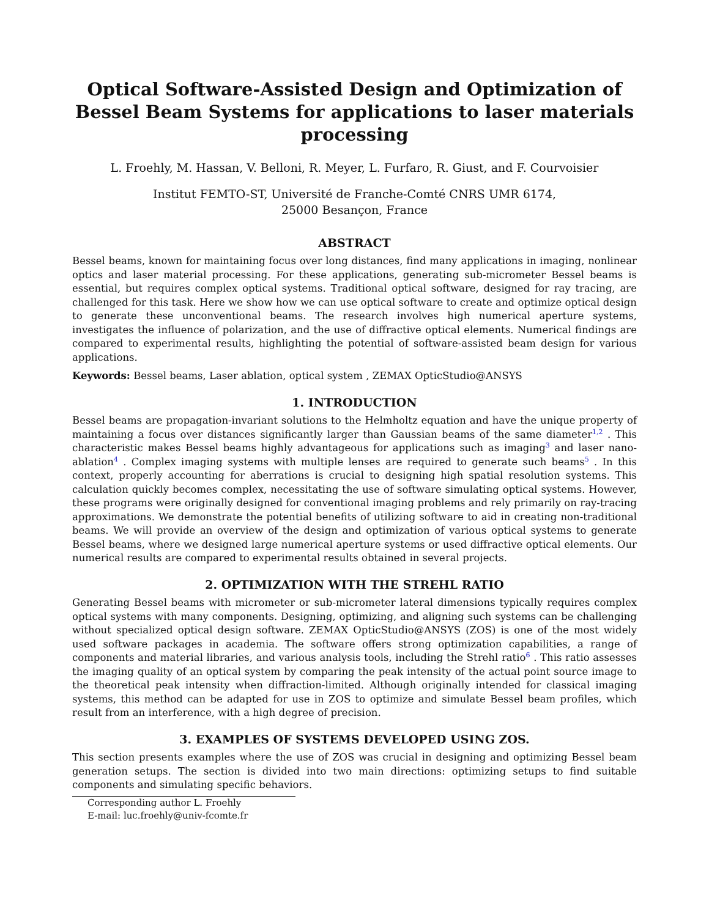Optical Software-Assisted Design and Optimization of Bessel Beam Systems for applications to laser materials processing
L. Froehly, M. Hassan, V. Belloni, R. Meyer, L. Furfaro, R. Giust, and F. Courvoisier
Institut FEMTO-ST, Université de Franche-Comté CNRS UMR 6174,
25000 Besançon, France
ABSTRACT
Bessel beams, known for maintaining focus over long distances, find many applications in imaging, nonlinear optics and laser material processing. For these applications, generating sub-micrometer Bessel beams is essential, but requires complex optical systems. Traditional optical software, designed for ray tracing, are challenged for this task. Here we show how we can use optical software to create and optimize optical design to generate these unconventional beams. The research involves high numerical aperture systems, investigates the influence of polarization, and the use of diffractive optical elements. Numerical findings are compared to experimental results, highlighting the potential of software-assisted beam design for various applications.
Keywords: Bessel beams, Laser ablation, optical system , ZEMAX OpticStudio@ANSYS
1. INTRODUCTION
Bessel beams are propagation-invariant solutions to the Helmholtz equation and have the unique property of maintaining a focus over distances significantly larger than Gaussian beams of the same diameter<sup>1,2</sup> . This characteristic makes Bessel beams highly advantageous for applications such as imaging<sup>3</sup> and laser nano-ablation<sup>4</sup> . Complex imaging systems with multiple lenses are required to generate such beams<sup>5</sup> . In this context, properly accounting for aberrations is crucial to designing high spatial resolution systems. This calculation quickly becomes complex, necessitating the use of software simulating optical systems. However, these programs were originally designed for conventional imaging problems and rely primarily on ray-tracing approximations. We demonstrate the potential benefits of utilizing software to aid in creating non-traditional beams. We will provide an overview of the design and optimization of various optical systems to generate Bessel beams, where we designed large numerical aperture systems or used diffractive optical elements. Our numerical results are compared to experimental results obtained in several projects.
2. OPTIMIZATION WITH THE STREHL RATIO
Generating Bessel beams with micrometer or sub-micrometer lateral dimensions typically requires complex optical systems with many components. Designing, optimizing, and aligning such systems can be challenging without specialized optical design software. ZEMAX OpticStudio@ANSYS (ZOS) is one of the most widely used software packages in academia. The software offers strong optimization capabilities, a range of components and material libraries, and various analysis tools, including the Strehl ratio<sup>6</sup> . This ratio assesses the imaging quality of an optical system by comparing the peak intensity of the actual point source image to the theoretical peak intensity when diffraction-limited. Although originally intended for classical imaging systems, this method can be adapted for use in ZOS to optimize and simulate Bessel beam profiles, which result from an interference, with a high degree of precision.
3. EXAMPLES OF SYSTEMS DEVELOPED USING ZOS.
This section presents examples where the use of ZOS was crucial in designing and optimizing Bessel beam generation setups. The section is divided into two main directions: optimizing setups to find suitable components and simulating specific behaviors.
Corresponding author L. Froehly
E-mail: luc.froehly@univ-fcomte.fr